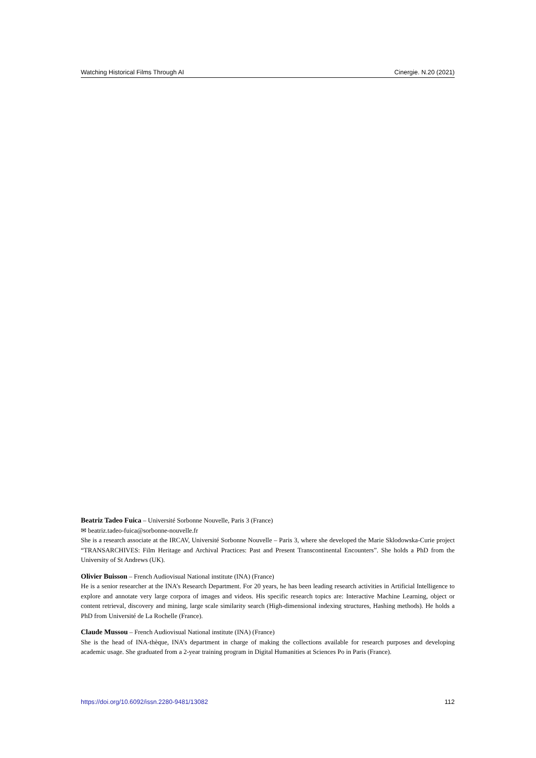Watching Historical Films Through AI Cinergie. N.20 (2021)
Beatriz Tadeo Fuica – Université Sorbonne Nouvelle, Paris 3 (France)
✉ beatriz.tadeo-fuica@sorbonne-nouvelle.fr
She is a research associate at the IRCAV, Université Sorbonne Nouvelle – Paris 3, where she developed the Marie Sklodowska-Curie project “TRANSARCHIVES: Film Heritage and Archival Practices: Past and Present Transcontinental Encounters”. She holds a PhD from the University of St Andrews (UK).
Olivier Buisson – French Audiovisual National institute (INA) (France)
He is a senior researcher at the INA’s Research Department. For 20 years, he has been leading research activities in Artificial Intelligence to explore and annotate very large corpora of images and videos. His specific research topics are: Interactive Machine Learning, object or content retrieval, discovery and mining, large scale similarity search (High-dimensional indexing structures, Hashing methods). He holds a PhD from Université de La Rochelle (France).
Claude Mussou – French Audiovisual National institute (INA) (France)
She is the head of INA-thèque, INA’s department in charge of making the collections available for research purposes and developing academic usage. She graduated from a 2-year training program in Digital Humanities at Sciences Po in Paris (France).
https://doi.org/10.6092/issn.2280-9481/13082 112